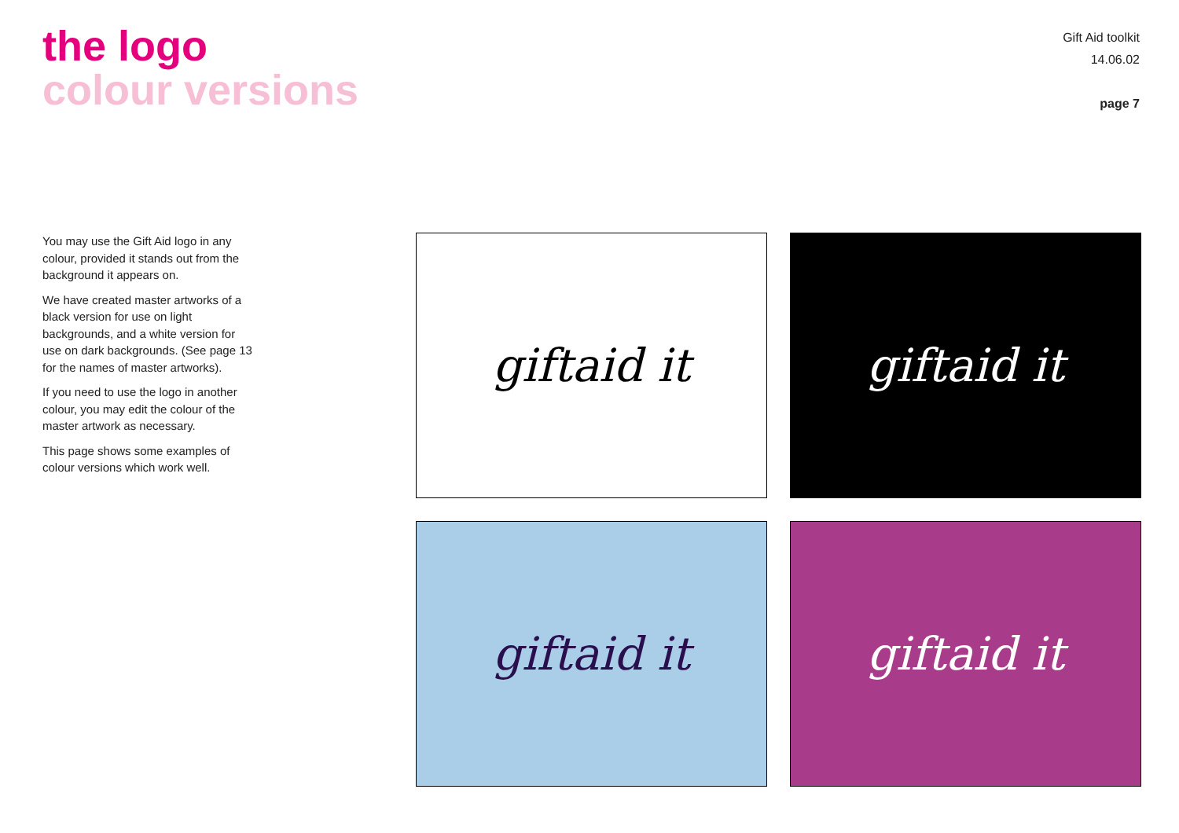the logo
colour versions
Gift Aid toolkit
14.06.02
page 7
You may use the Gift Aid logo in any colour, provided it stands out from the background it appears on.
We have created master artworks of a black version for use on light backgrounds, and a white version for use on dark backgrounds. (See page 13 for the names of master artworks).
If you need to use the logo in another colour, you may edit the colour of the master artwork as necessary.
This page shows some examples of colour versions which work well.
giftaid it
giftaid it
giftaid it
giftaid it